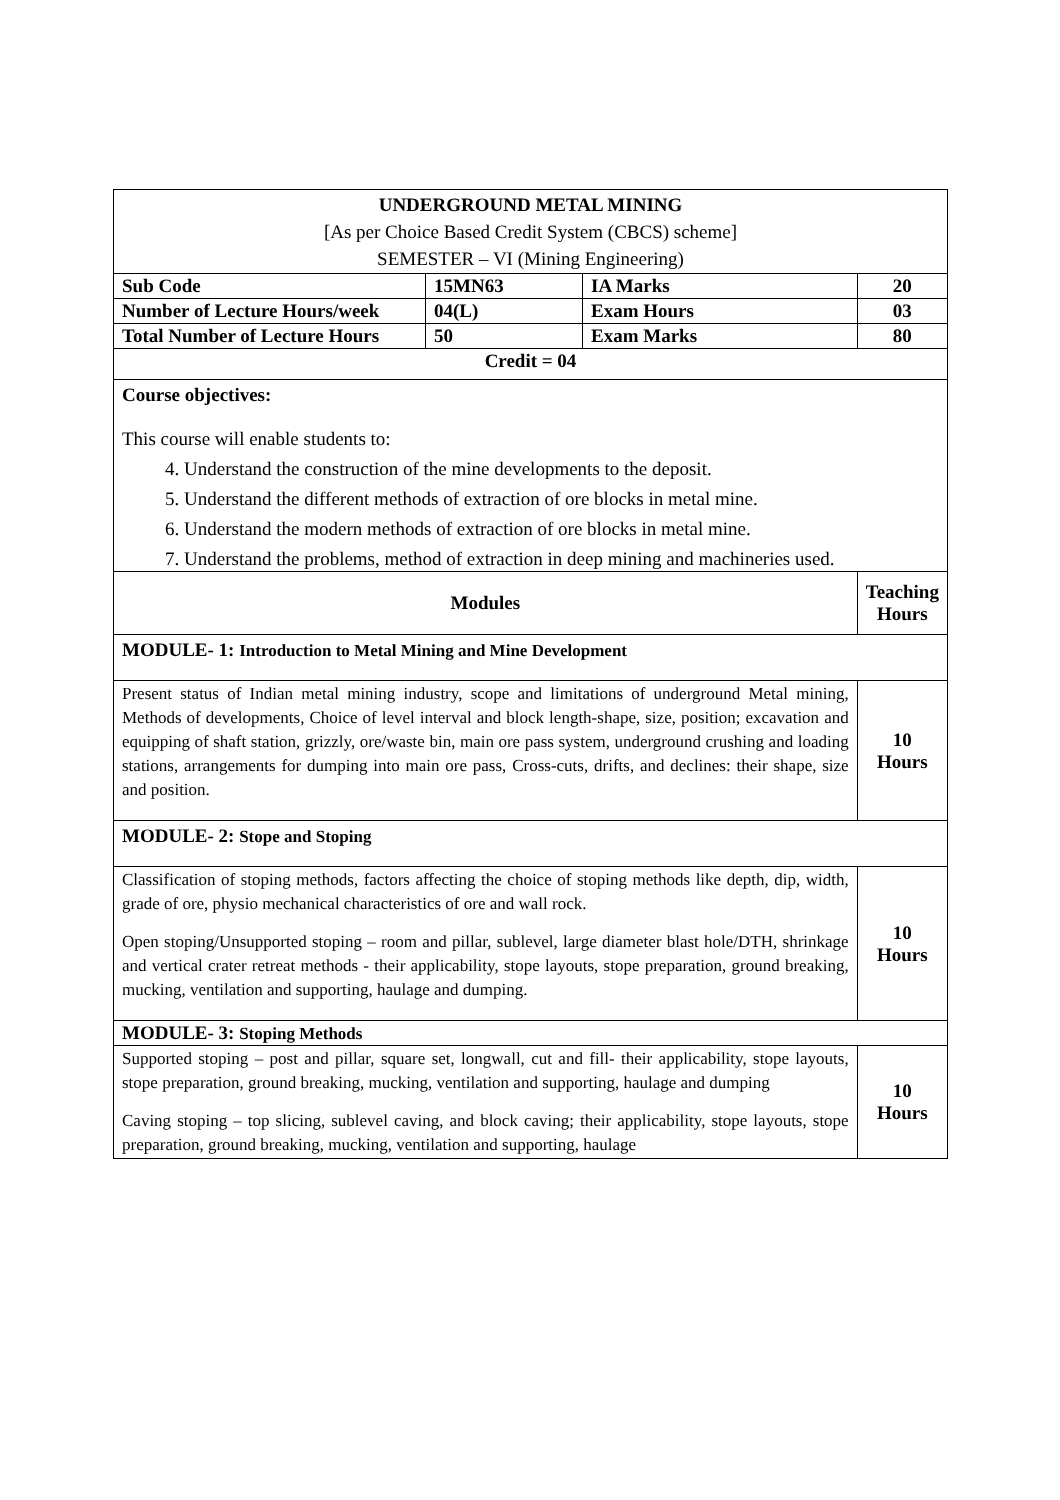| UNDERGROUND METAL MINING [As per Choice Based Credit System (CBCS) scheme] SEMESTER – VI (Mining Engineering) | | | |
| Sub Code | 15MN63 | IA Marks | 20 |
| Number of Lecture Hours/week | 04(L) | Exam Hours | 03 |
| Total Number of Lecture Hours | 50 | Exam Marks | 80 |
| Credit = 04 | | | |
| Course objectives: This course will enable students to: 4. Understand the construction of the mine developments to the deposit. 5. Understand the different methods of extraction of ore blocks in metal mine. 6. Understand the modern methods of extraction of ore blocks in metal mine. 7. Understand the problems, method of extraction in deep mining and machineries used. | | | |
| Modules | | | Teaching Hours |
| MODULE- 1: Introduction to Metal Mining and Mine Development | | | |
| Present status of Indian metal mining industry, scope and limitations of underground Metal mining, Methods of developments, Choice of level interval and block length-shape, size, position; excavation and equipping of shaft station, grizzly, ore/waste bin, main ore pass system, underground crushing and loading stations, arrangements for dumping into main ore pass, Cross-cuts, drifts, and declines: their shape, size and position. | | | 10 Hours |
| MODULE- 2: Stope and Stoping | | | |
| Classification of stoping methods, factors affecting the choice of stoping methods like depth, dip, width, grade of ore, physio mechanical characteristics of ore and wall rock. Open stoping/Unsupported stoping – room and pillar, sublevel, large diameter blast hole/DTH, shrinkage and vertical crater retreat methods - their applicability, stope layouts, stope preparation, ground breaking, mucking, ventilation and supporting, haulage and dumping. | | | 10 Hours |
| MODULE- 3: Stoping Methods | | | |
| Supported stoping – post and pillar, square set, longwall, cut and fill- their applicability, stope layouts, stope preparation, ground breaking, mucking, ventilation and supporting, haulage and dumping Caving stoping – top slicing, sublevel caving, and block caving; their applicability, stope layouts, stope preparation, ground breaking, mucking, ventilation and supporting, haulage | | | 10 Hours |